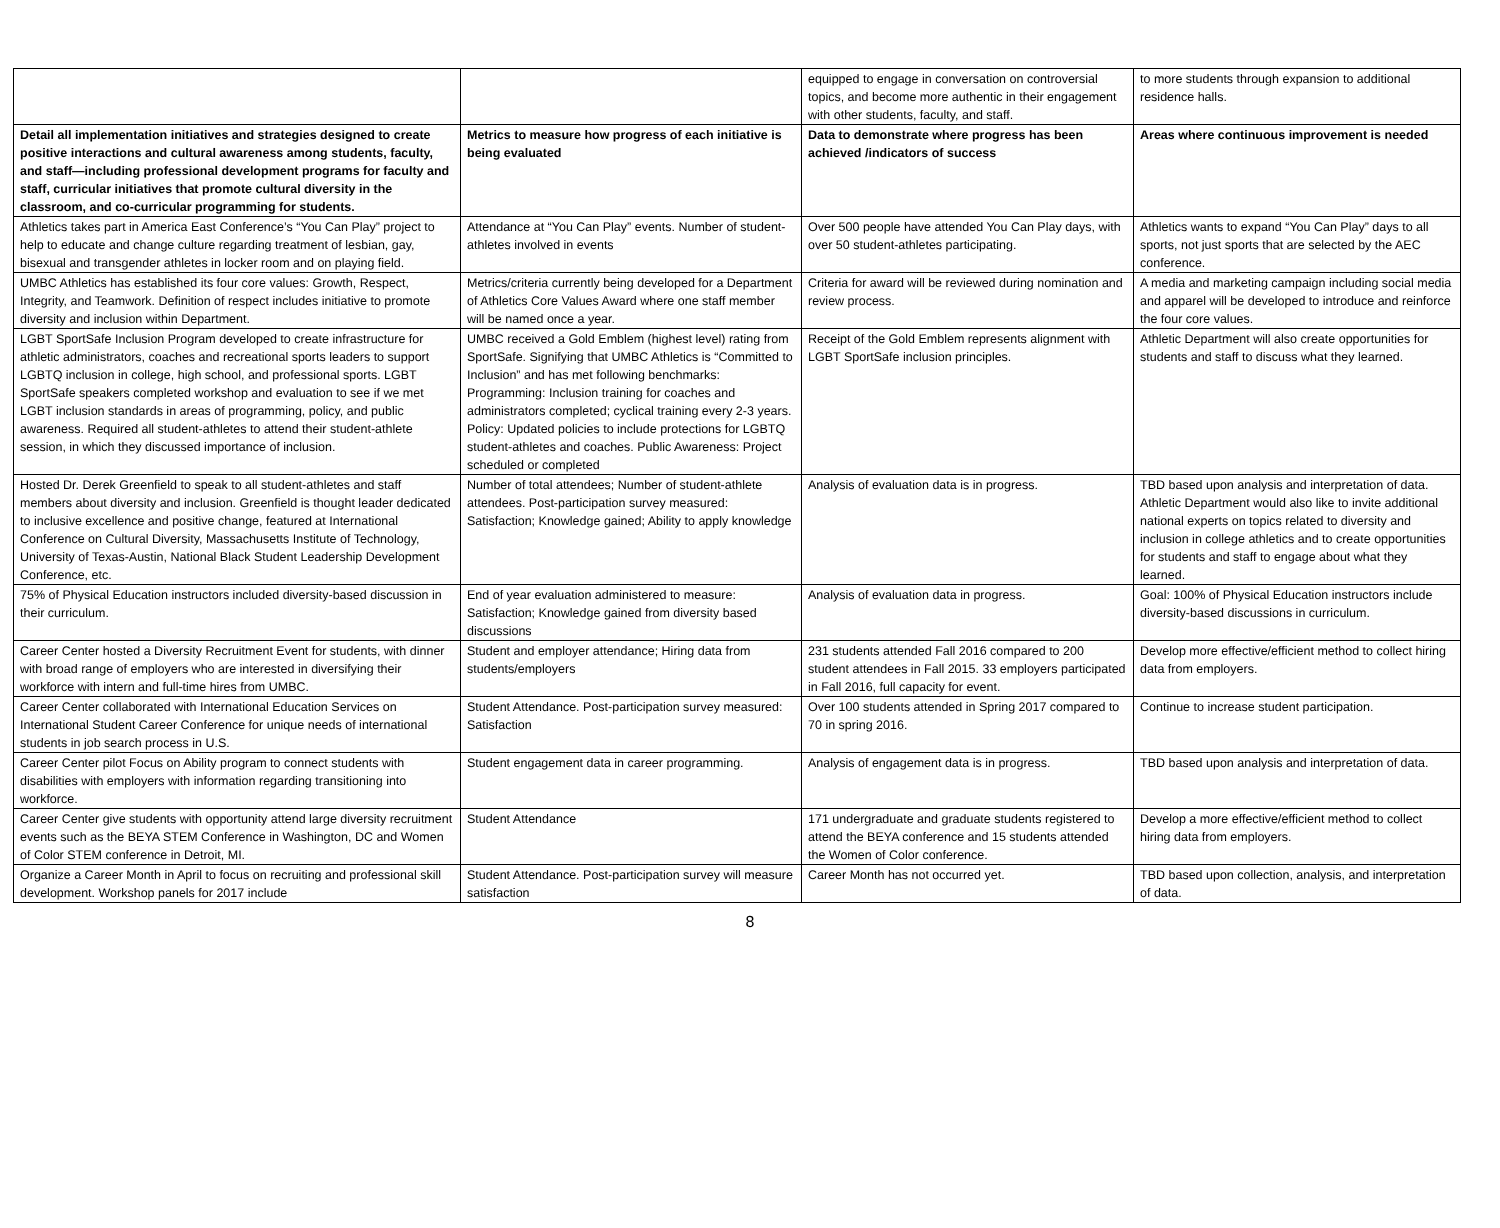| | | equipped to engage in conversation on controversial topics, and become more authentic in their engagement with other students, faculty, and staff. | to more students through expansion to additional residence halls. |
| Detail all implementation initiatives and strategies designed to create positive interactions and cultural awareness among students, faculty, and staff—including professional development programs for faculty and staff, curricular initiatives that promote cultural diversity in the classroom, and co-curricular programming for students. | Metrics to measure how progress of each initiative is being evaluated | Data to demonstrate where progress has been achieved /indicators of success | Areas where continuous improvement is needed |
| Athletics takes part in America East Conference’s “You Can Play” project to help to educate and change culture regarding treatment of lesbian, gay, bisexual and transgender athletes in locker room and on playing field. | Attendance at “You Can Play” events. Number of student-athletes involved in events | Over 500 people have attended You Can Play days, with over 50 student-athletes participating. | Athletics wants to expand “You Can Play” days to all sports, not just sports that are selected by the AEC conference. |
| UMBC Athletics has established its four core values: Growth, Respect, Integrity, and Teamwork. Definition of respect includes initiative to promote diversity and inclusion within Department. | Metrics/criteria currently being developed for a Department of Athletics Core Values Award where one staff member will be named once a year. | Criteria for award will be reviewed during nomination and review process. | A media and marketing campaign including social media and apparel will be developed to introduce and reinforce the four core values. |
| LGBT SportSafe Inclusion Program developed to create infrastructure for athletic administrators, coaches and recreational sports leaders to support LGBTQ inclusion in college, high school, and professional sports. LGBT SportSafe speakers completed workshop and evaluation to see if we met LGBT inclusion standards in areas of programming, policy, and public awareness. Required all student-athletes to attend their student-athlete session, in which they discussed importance of inclusion. | UMBC received a Gold Emblem (highest level) rating from SportSafe. Signifying that UMBC Athletics is “Committed to Inclusion” and has met following benchmarks: Programming: Inclusion training for coaches and administrators completed; cyclical training every 2-3 years. Policy: Updated policies to include protections for LGBTQ student-athletes and coaches. Public Awareness: Project scheduled or completed | Receipt of the Gold Emblem represents alignment with LGBT SportSafe inclusion principles. | Athletic Department will also create opportunities for students and staff to discuss what they learned. |
| Hosted Dr. Derek Greenfield to speak to all student-athletes and staff members about diversity and inclusion. Greenfield is thought leader dedicated to inclusive excellence and positive change, featured at International Conference on Cultural Diversity, Massachusetts Institute of Technology, University of Texas-Austin, National Black Student Leadership Development Conference, etc. | Number of total attendees; Number of student-athlete attendees. Post-participation survey measured: Satisfaction; Knowledge gained; Ability to apply knowledge | Analysis of evaluation data is in progress. | TBD based upon analysis and interpretation of data. Athletic Department would also like to invite additional national experts on topics related to diversity and inclusion in college athletics and to create opportunities for students and staff to engage about what they learned. |
| 75% of Physical Education instructors included diversity-based discussion in their curriculum. | End of year evaluation administered to measure: Satisfaction; Knowledge gained from diversity based discussions | Analysis of evaluation data in progress. | Goal: 100% of Physical Education instructors include diversity-based discussions in curriculum. |
| Career Center hosted a Diversity Recruitment Event for students, with dinner with broad range of employers who are interested in diversifying their workforce with intern and full-time hires from UMBC. | Student and employer attendance; Hiring data from students/employers | 231 students attended Fall 2016 compared to 200 student attendees in Fall 2015. 33 employers participated in Fall 2016, full capacity for event. | Develop more effective/efficient method to collect hiring data from employers. |
| Career Center collaborated with International Education Services on International Student Career Conference for unique needs of international students in job search process in U.S. | Student Attendance. Post-participation survey measured: Satisfaction | Over 100 students attended in Spring 2017 compared to 70 in spring 2016. | Continue to increase student participation. |
| Career Center pilot Focus on Ability program to connect students with disabilities with employers with information regarding transitioning into workforce. | Student engagement data in career programming. | Analysis of engagement data is in progress. | TBD based upon analysis and interpretation of data. |
| Career Center give students with opportunity attend large diversity recruitment events such as the BEYA STEM Conference in Washington, DC and Women of Color STEM conference in Detroit, MI. | Student Attendance | 171 undergraduate and graduate students registered to attend the BEYA conference and 15 students attended the Women of Color conference. | Develop a more effective/efficient method to collect hiring data from employers. |
| Organize a Career Month in April to focus on recruiting and professional skill development. Workshop panels for 2017 include | Student Attendance. Post-participation survey will measure satisfaction | Career Month has not occurred yet. | TBD based upon collection, analysis, and interpretation of data. |
8